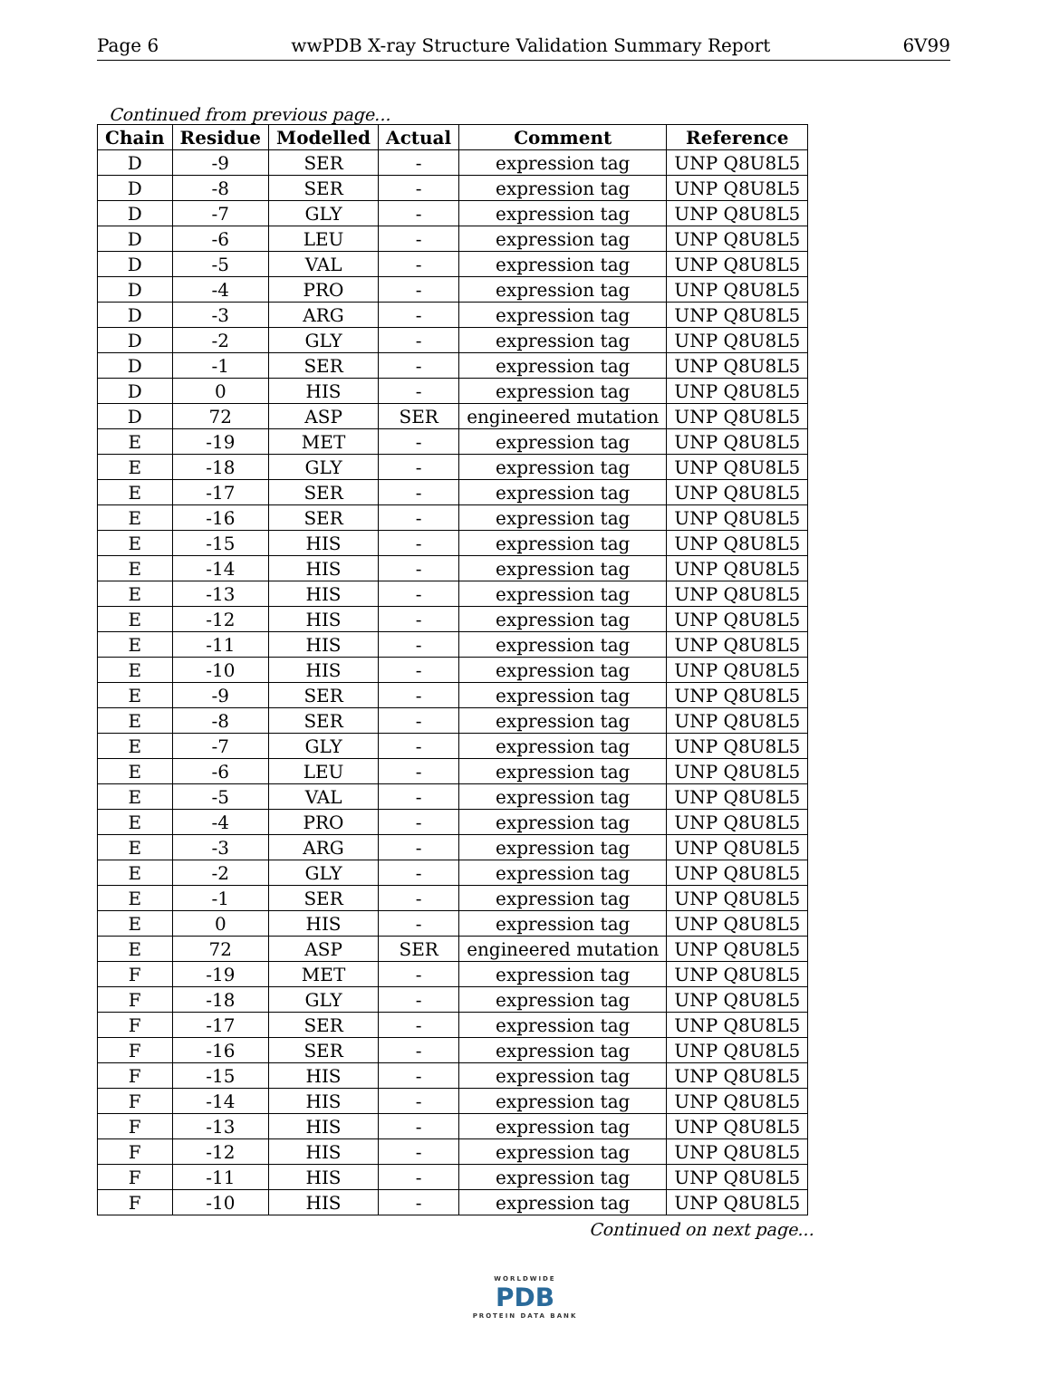Page 6 wwPDB X-ray Structure Validation Summary Report 6V99
Continued from previous page...
| Chain | Residue | Modelled | Actual | Comment | Reference |
| --- | --- | --- | --- | --- | --- |
| D | -9 | SER | - | expression tag | UNP Q8U8L5 |
| D | -8 | SER | - | expression tag | UNP Q8U8L5 |
| D | -7 | GLY | - | expression tag | UNP Q8U8L5 |
| D | -6 | LEU | - | expression tag | UNP Q8U8L5 |
| D | -5 | VAL | - | expression tag | UNP Q8U8L5 |
| D | -4 | PRO | - | expression tag | UNP Q8U8L5 |
| D | -3 | ARG | - | expression tag | UNP Q8U8L5 |
| D | -2 | GLY | - | expression tag | UNP Q8U8L5 |
| D | -1 | SER | - | expression tag | UNP Q8U8L5 |
| D | 0 | HIS | - | expression tag | UNP Q8U8L5 |
| D | 72 | ASP | SER | engineered mutation | UNP Q8U8L5 |
| E | -19 | MET | - | expression tag | UNP Q8U8L5 |
| E | -18 | GLY | - | expression tag | UNP Q8U8L5 |
| E | -17 | SER | - | expression tag | UNP Q8U8L5 |
| E | -16 | SER | - | expression tag | UNP Q8U8L5 |
| E | -15 | HIS | - | expression tag | UNP Q8U8L5 |
| E | -14 | HIS | - | expression tag | UNP Q8U8L5 |
| E | -13 | HIS | - | expression tag | UNP Q8U8L5 |
| E | -12 | HIS | - | expression tag | UNP Q8U8L5 |
| E | -11 | HIS | - | expression tag | UNP Q8U8L5 |
| E | -10 | HIS | - | expression tag | UNP Q8U8L5 |
| E | -9 | SER | - | expression tag | UNP Q8U8L5 |
| E | -8 | SER | - | expression tag | UNP Q8U8L5 |
| E | -7 | GLY | - | expression tag | UNP Q8U8L5 |
| E | -6 | LEU | - | expression tag | UNP Q8U8L5 |
| E | -5 | VAL | - | expression tag | UNP Q8U8L5 |
| E | -4 | PRO | - | expression tag | UNP Q8U8L5 |
| E | -3 | ARG | - | expression tag | UNP Q8U8L5 |
| E | -2 | GLY | - | expression tag | UNP Q8U8L5 |
| E | -1 | SER | - | expression tag | UNP Q8U8L5 |
| E | 0 | HIS | - | expression tag | UNP Q8U8L5 |
| E | 72 | ASP | SER | engineered mutation | UNP Q8U8L5 |
| F | -19 | MET | - | expression tag | UNP Q8U8L5 |
| F | -18 | GLY | - | expression tag | UNP Q8U8L5 |
| F | -17 | SER | - | expression tag | UNP Q8U8L5 |
| F | -16 | SER | - | expression tag | UNP Q8U8L5 |
| F | -15 | HIS | - | expression tag | UNP Q8U8L5 |
| F | -14 | HIS | - | expression tag | UNP Q8U8L5 |
| F | -13 | HIS | - | expression tag | UNP Q8U8L5 |
| F | -12 | HIS | - | expression tag | UNP Q8U8L5 |
| F | -11 | HIS | - | expression tag | UNP Q8U8L5 |
| F | -10 | HIS | - | expression tag | UNP Q8U8L5 |
Continued on next page...
WORLDWIDE
PDB
PROTEIN DATA BANK